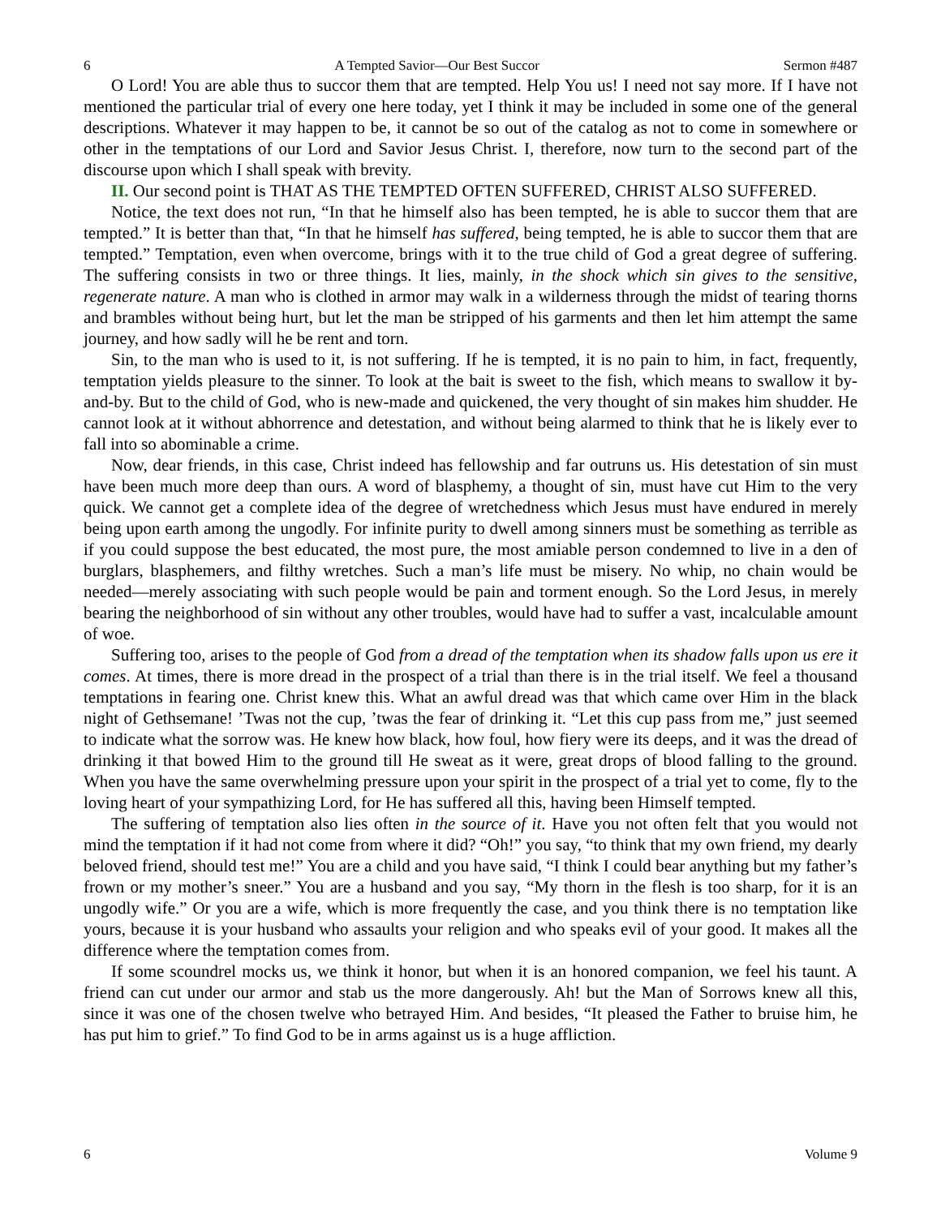6 A Tempted Savior—Our Best Succor Sermon #487
O Lord! You are able thus to succor them that are tempted. Help You us! I need not say more. If I have not mentioned the particular trial of every one here today, yet I think it may be included in some one of the general descriptions. Whatever it may happen to be, it cannot be so out of the catalog as not to come in somewhere or other in the temptations of our Lord and Savior Jesus Christ. I, therefore, now turn to the second part of the discourse upon which I shall speak with brevity.
II. Our second point is THAT AS THE TEMPTED OFTEN SUFFERED, CHRIST ALSO SUFFERED.
Notice, the text does not run, “In that he himself also has been tempted, he is able to succor them that are tempted.” It is better than that, “In that he himself has suffered, being tempted, he is able to succor them that are tempted.” Temptation, even when overcome, brings with it to the true child of God a great degree of suffering. The suffering consists in two or three things. It lies, mainly, in the shock which sin gives to the sensitive, regenerate nature. A man who is clothed in armor may walk in a wilderness through the midst of tearing thorns and brambles without being hurt, but let the man be stripped of his garments and then let him attempt the same journey, and how sadly will he be rent and torn.
Sin, to the man who is used to it, is not suffering. If he is tempted, it is no pain to him, in fact, frequently, temptation yields pleasure to the sinner. To look at the bait is sweet to the fish, which means to swallow it by-and-by. But to the child of God, who is new-made and quickened, the very thought of sin makes him shudder. He cannot look at it without abhorrence and detestation, and without being alarmed to think that he is likely ever to fall into so abominable a crime.
Now, dear friends, in this case, Christ indeed has fellowship and far outruns us. His detestation of sin must have been much more deep than ours. A word of blasphemy, a thought of sin, must have cut Him to the very quick. We cannot get a complete idea of the degree of wretchedness which Jesus must have endured in merely being upon earth among the ungodly. For infinite purity to dwell among sinners must be something as terrible as if you could suppose the best educated, the most pure, the most amiable person condemned to live in a den of burglars, blasphemers, and filthy wretches. Such a man’s life must be misery. No whip, no chain would be needed—merely associating with such people would be pain and torment enough. So the Lord Jesus, in merely bearing the neighborhood of sin without any other troubles, would have had to suffer a vast, incalculable amount of woe.
Suffering too, arises to the people of God from a dread of the temptation when its shadow falls upon us ere it comes. At times, there is more dread in the prospect of a trial than there is in the trial itself. We feel a thousand temptations in fearing one. Christ knew this. What an awful dread was that which came over Him in the black night of Gethsemane! ’Twas not the cup, ’twas the fear of drinking it. “Let this cup pass from me,” just seemed to indicate what the sorrow was. He knew how black, how foul, how fiery were its deeps, and it was the dread of drinking it that bowed Him to the ground till He sweat as it were, great drops of blood falling to the ground. When you have the same overwhelming pressure upon your spirit in the prospect of a trial yet to come, fly to the loving heart of your sympathizing Lord, for He has suffered all this, having been Himself tempted.
The suffering of temptation also lies often in the source of it. Have you not often felt that you would not mind the temptation if it had not come from where it did? “Oh!” you say, “to think that my own friend, my dearly beloved friend, should test me!” You are a child and you have said, “I think I could bear anything but my father’s frown or my mother’s sneer.” You are a husband and you say, “My thorn in the flesh is too sharp, for it is an ungodly wife.” Or you are a wife, which is more frequently the case, and you think there is no temptation like yours, because it is your husband who assaults your religion and who speaks evil of your good. It makes all the difference where the temptation comes from.
If some scoundrel mocks us, we think it honor, but when it is an honored companion, we feel his taunt. A friend can cut under our armor and stab us the more dangerously. Ah! but the Man of Sorrows knew all this, since it was one of the chosen twelve who betrayed Him. And besides, “It pleased the Father to bruise him, he has put him to grief.” To find God to be in arms against us is a huge affliction.
6 Volume 9